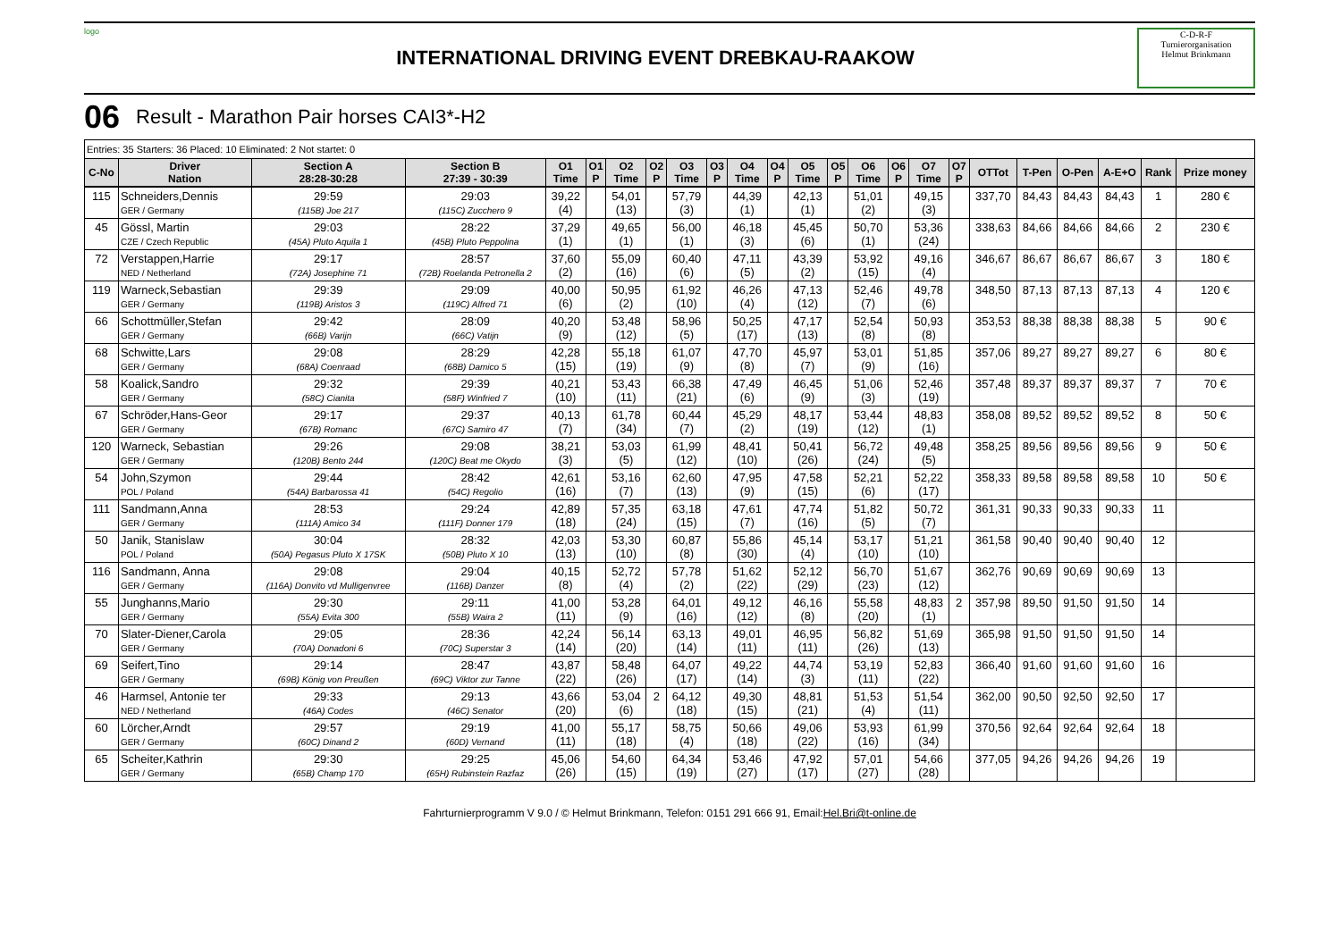logo
INTERNATIONAL DRIVING EVENT DREBKAU-RAAKOW
C-D-R-F
Turnierorganisation
Helmut Brinkmann
06 Result - Marathon Pair horses CAI3*-H2
Entries: 35 Starters: 36 Placed: 10 Eliminated: 2 Not startet: 0
| C-No | Driver Nation | Section A 28:28-30:28 | Section B 27:39 - 30:39 | O1 Time | O1 P | O2 Time | O2 P | O3 Time | O3 P | O4 Time | O4 P | O5 Time | O5 P | O6 Time | O6 P | O7 Time | O7 P | OTTot | T-Pen | O-Pen | A-E+O | Rank | Prize money |
| --- | --- | --- | --- | --- | --- | --- | --- | --- | --- | --- | --- | --- | --- | --- | --- | --- | --- | --- | --- | --- | --- | --- | --- |
| 115 | Schneiders,Dennis GER / Germany | 29:59 (115B) Joe 217 | 29:03 (115C) Zucchero 9 | 39,22 (4) | | 54,01 (13) | | 57,79 (3) | | 44,39 (1) | | 42,13 (1) | | 51,01 (2) | | 49,15 (3) | | 337,70 | 84,43 | 84,43 | 84,43 | 1 | 280 € |
| 45 | Gössl, Martin CZE / Czech Republic | 29:03 (45A) Pluto Aquila 1 | 28:22 (45B) Pluto Peppolina | 37,29 (1) | | 49,65 (1) | | 56,00 (1) | | 46,18 (3) | | 45,45 (6) | | 50,70 (1) | | 53,36 (24) | | 338,63 | 84,66 | 84,66 | 84,66 | 2 | 230 € |
| 72 | Verstappen,Harrie NED / Netherland | 29:17 (72A) Josephine 71 | 28:57 (72B) Roelanda Petronella 2 | 37,60 (2) | | 55,09 (16) | | 60,40 (6) | | 47,11 (5) | | 43,39 (2) | | 53,92 (15) | | 49,16 (4) | | 346,67 | 86,67 | 86,67 | 86,67 | 3 | 180 € |
| 119 | Warneck,Sebastian GER / Germany | 29:39 (119B) Aristos 3 | 29:09 (119C) Alfred 71 | 40,00 (6) | | 50,95 (2) | | 61,92 (10) | | 46,26 (4) | | 47,13 (12) | | 52,46 (7) | | 49,78 (6) | | 348,50 | 87,13 | 87,13 | 87,13 | 4 | 120 € |
| 66 | Schottmüller,Stefan GER / Germany | 29:42 (66B) Varijn | 28:09 (66C) Vatijn | 40,20 (9) | | 53,48 (12) | | 58,96 (5) | | 50,25 (17) | | 47,17 (13) | | 52,54 (8) | | 50,93 (8) | | 353,53 | 88,38 | 88,38 | 88,38 | 5 | 90 € |
| 68 | Schwitte,Lars GER / Germany | 29:08 (68A) Coenraad | 28:29 (68B) Damico 5 | 42,28 (15) | | 55,18 (19) | | 61,07 (9) | | 47,70 (8) | | 45,97 (7) | | 53,01 (9) | | 51,85 (16) | | 357,06 | 89,27 | 89,27 | 89,27 | 6 | 80 € |
| 58 | Koalick,Sandro GER / Germany | 29:32 (58C) Cianita | 29:39 (58F) Winfried 7 | 40,21 (10) | | 53,43 (11) | | 66,38 (21) | | 47,49 (6) | | 46,45 (9) | | 51,06 (3) | | 52,46 (19) | | 357,48 | 89,37 | 89,37 | 89,37 | 7 | 70 € |
| 67 | Schröder,Hans-Geor GER / Germany | 29:17 (67B) Romanc | 29:37 (67C) Samiro 47 | 40,13 (7) | | 61,78 (34) | | 60,44 (7) | | 45,29 (2) | | 48,17 (19) | | 53,44 (12) | | 48,83 (1) | | 358,08 | 89,52 | 89,52 | 89,52 | 8 | 50 € |
| 120 | Warneck, Sebastian GER / Germany | 29:26 (120B) Bento 244 | 29:08 (120C) Beat me Okydo | 38,21 (3) | | 53,03 (5) | | 61,99 (12) | | 48,41 (10) | | 50,41 (26) | | 56,72 (24) | | 49,48 (5) | | 358,25 | 89,56 | 89,56 | 89,56 | 9 | 50 € |
| 54 | John,Szymon POL / Poland | 29:44 (54A) Barbarossa 41 | 28:42 (54C) Regolio | 42,61 (16) | | 53,16 (7) | | 62,60 (13) | | 47,95 (9) | | 47,58 (15) | | 52,21 (6) | | 52,22 (17) | | 358,33 | 89,58 | 89,58 | 89,58 | 10 | 50 € |
| 111 | Sandmann,Anna GER / Germany | 28:53 (111A) Amico 34 | 29:24 (111F) Donner 179 | 42,89 (18) | | 57,35 (24) | | 63,18 (15) | | 47,61 (7) | | 47,74 (16) | | 51,82 (5) | | 50,72 (7) | | 361,31 | 90,33 | 90,33 | 90,33 | 11 | |
| 50 | Janik, Stanislaw POL / Poland | 30:04 (50A) Pegasus Pluto X 17SK | 28:32 (50B) Pluto X 10 | 42,03 (13) | | 53,30 (10) | | 60,87 (8) | | 55,86 (30) | | 45,14 (4) | | 53,17 (10) | | 51,21 (10) | | 361,58 | 90,40 | 90,40 | 90,40 | 12 | |
| 116 | Sandmann, Anna GER / Germany | 29:08 (116A) Donvito vd Mulligenvree | 29:04 (116B) Danzer | 40,15 (8) | | 52,72 (4) | | 57,78 (2) | | 51,62 (22) | | 52,12 (29) | | 56,70 (23) | | 51,67 (12) | | 362,76 | 90,69 | 90,69 | 90,69 | 13 | |
| 55 | Junghanns,Mario GER / Germany | 29:30 (55A) Evita 300 | 29:11 (55B) Waira 2 | 41,00 (11) | | 53,28 (9) | | 64,01 (16) | | 49,12 (12) | | 46,16 (8) | | 55,58 (20) | | 48,83 (1) | 2 | 357,98 | 89,50 | 91,50 | 91,50 | 14 | |
| 70 | Slater-Diener,Carola GER / Germany | 29:05 (70A) Donadoni 6 | 28:36 (70C) Superstar 3 | 42,24 (14) | | 56,14 (20) | | 63,13 (14) | | 49,01 (11) | | 46,95 (11) | | 56,82 (26) | | 51,69 (13) | | 365,98 | 91,50 | 91,50 | 91,50 | 14 | |
| 69 | Seifert,Tino GER / Germany | 29:14 (69B) König von Preußen | 28:47 (69C) Viktor zur Tanne | 43,87 (22) | | 58,48 (26) | | 64,07 (17) | | 49,22 (14) | | 44,74 (3) | | 53,19 (11) | | 52,83 (22) | | 366,40 | 91,60 | 91,60 | 91,60 | 16 | |
| 46 | Harmsel, Antonie ter NED / Netherland | 29:33 (46A) Codes | 29:13 (46C) Senator | 43,66 (20) | | 53,04 (6) | 2 | 64,12 (18) | | 49,30 (15) | | 48,81 (21) | | 51,53 (4) | | 51,54 (11) | | 362,00 | 90,50 | 92,50 | 92,50 | 17 | |
| 60 | Lörcher,Arndt GER / Germany | 29:57 (60C) Dinand 2 | 29:19 (60D) Vernand | 41,00 (11) | | 55,17 (18) | | 58,75 (4) | | 50,66 (18) | | 49,06 (22) | | 53,93 (16) | | 61,99 (34) | | 370,56 | 92,64 | 92,64 | 92,64 | 18 | |
| 65 | Scheiter,Kathrin GER / Germany | 29:30 (65B) Champ 170 | 29:25 (65H) Rubinstein Razfaz | 45,06 (26) | | 54,60 (15) | | 64,34 (19) | | 53,46 (27) | | 47,92 (17) | | 57,01 (27) | | 54,66 (28) | | 377,05 | 94,26 | 94,26 | 94,26 | 19 | |
Fahrturnierprogramm V 9.0 / © Helmut Brinkmann, Telefon: 0151 291 666 91, Email:Hel.Bri@t-online.de